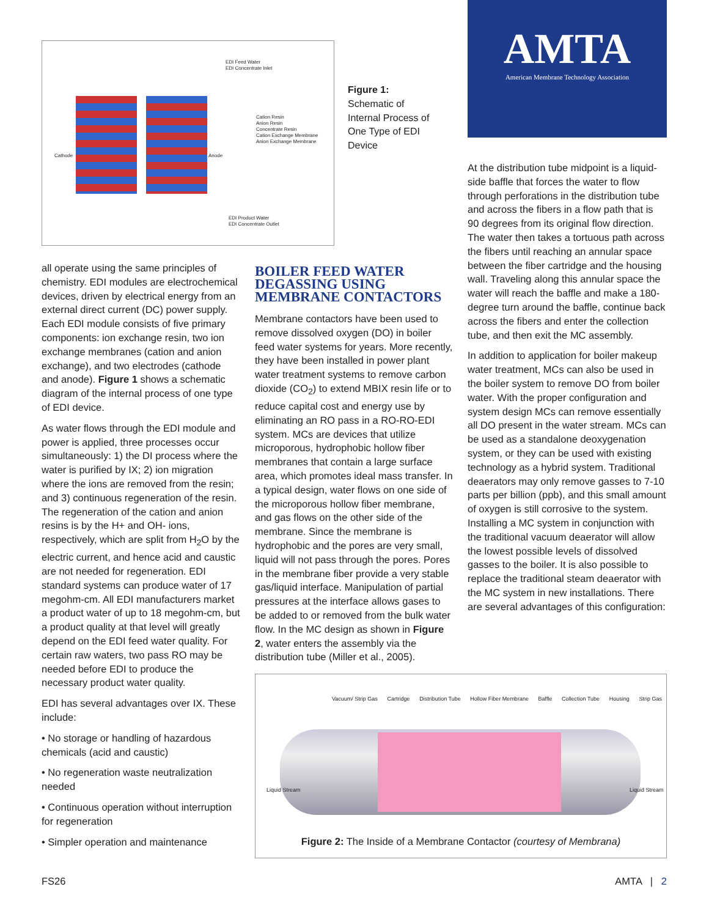AMTA
American Membrane Technology Association
EDI Feed Water
EDI Concentrate Inlet
Cation Resin
Anion Resin
Concentrate Resin
Cation Exchange Membrane
Anion Exchange Membrane
Cathode Anode
EDI Product Water
EDI Concentrate Outlet
Figure 1:
Schematic of Internal Process of One Type of EDI Device
all operate using the same principles of chemistry. EDI modules are electrochemical devices, driven by electrical energy from an external direct current (DC) power supply. Each EDI module consists of five primary components: ion exchange resin, two ion exchange membranes (cation and anion exchange), and two electrodes (cathode and anode). Figure 1 shows a schematic diagram of the internal process of one type of EDI device.
As water flows through the EDI module and power is applied, three processes occur simultaneously: 1) the DI process where the water is purified by IX; 2) ion migration where the ions are removed from the resin; and 3) continuous regeneration of the resin. The regeneration of the cation and anion resins is by the H+ and OH- ions, respectively, which are split from H<sub>2</sub>O by the electric current, and hence acid and caustic are not needed for regeneration. EDI standard systems can produce water of 17 megohm-cm. All EDI manufacturers market a product water of up to 18 megohm-cm, but a product quality at that level will greatly depend on the EDI feed water quality. For certain raw waters, two pass RO may be needed before EDI to produce the necessary product water quality.
EDI has several advantages over IX. These include:
• No storage or handling of hazardous chemicals (acid and caustic)
• No regeneration waste neutralization needed
• Continuous operation without interruption for regeneration
• Simpler operation and maintenance
BOILER FEED WATER DEGASSING USING MEMBRANE CONTACTORS
Membrane contactors have been used to remove dissolved oxygen (DO) in boiler feed water systems for years. More recently, they have been installed in power plant water treatment systems to remove carbon dioxide (CO<sub>2</sub>) to extend MBIX resin life or to reduce capital cost and energy use by eliminating an RO pass in a RO-RO-EDI system. MCs are devices that utilize microporous, hydrophobic hollow fiber membranes that contain a large surface area, which promotes ideal mass transfer. In a typical design, water flows on one side of the microporous hollow fiber membrane, and gas flows on the other side of the membrane. Since the membrane is hydrophobic and the pores are very small, liquid will not pass through the pores. Pores in the membrane fiber provide a very stable gas/liquid interface. Manipulation of partial pressures at the interface allows gases to be added to or removed from the bulk water flow. In the MC design as shown in Figure 2, water enters the assembly via the distribution tube (Miller et al., 2005).
At the distribution tube midpoint is a liquid-side baffle that forces the water to flow through perforations in the distribution tube and across the fibers in a flow path that is 90 degrees from its original flow direction. The water then takes a tortuous path across the fibers until reaching an annular space between the fiber cartridge and the housing wall. Traveling along this annular space the water will reach the baffle and make a 180-degree turn around the baffle, continue back across the fibers and enter the collection tube, and then exit the MC assembly.
In addition to application for boiler makeup water treatment, MCs can also be used in the boiler system to remove DO from boiler water. With the proper configuration and system design MCs can remove essentially all DO present in the water stream. MCs can be used as a standalone deoxygenation system, or they can be used with existing technology as a hybrid system. Traditional deaerators may only remove gasses to 7-10 parts per billion (ppb), and this small amount of oxygen is still corrosive to the system. Installing a MC system in conjunction with the traditional vacuum deaerator will allow the lowest possible levels of dissolved gasses to the boiler. It is also possible to replace the traditional steam deaerator with the MC system in new installations. There are several advantages of this configuration:
Vacuum/ Strip Gas Cartridge Distribution Tube Hollow Fiber Membrane Baffle Collection Tube Housing Strip Gas
Liquid Stream Liquid Stream
Figure 2: The Inside of a Membrane Contactor (courtesy of Membrana)
FS26 AMTA | 2